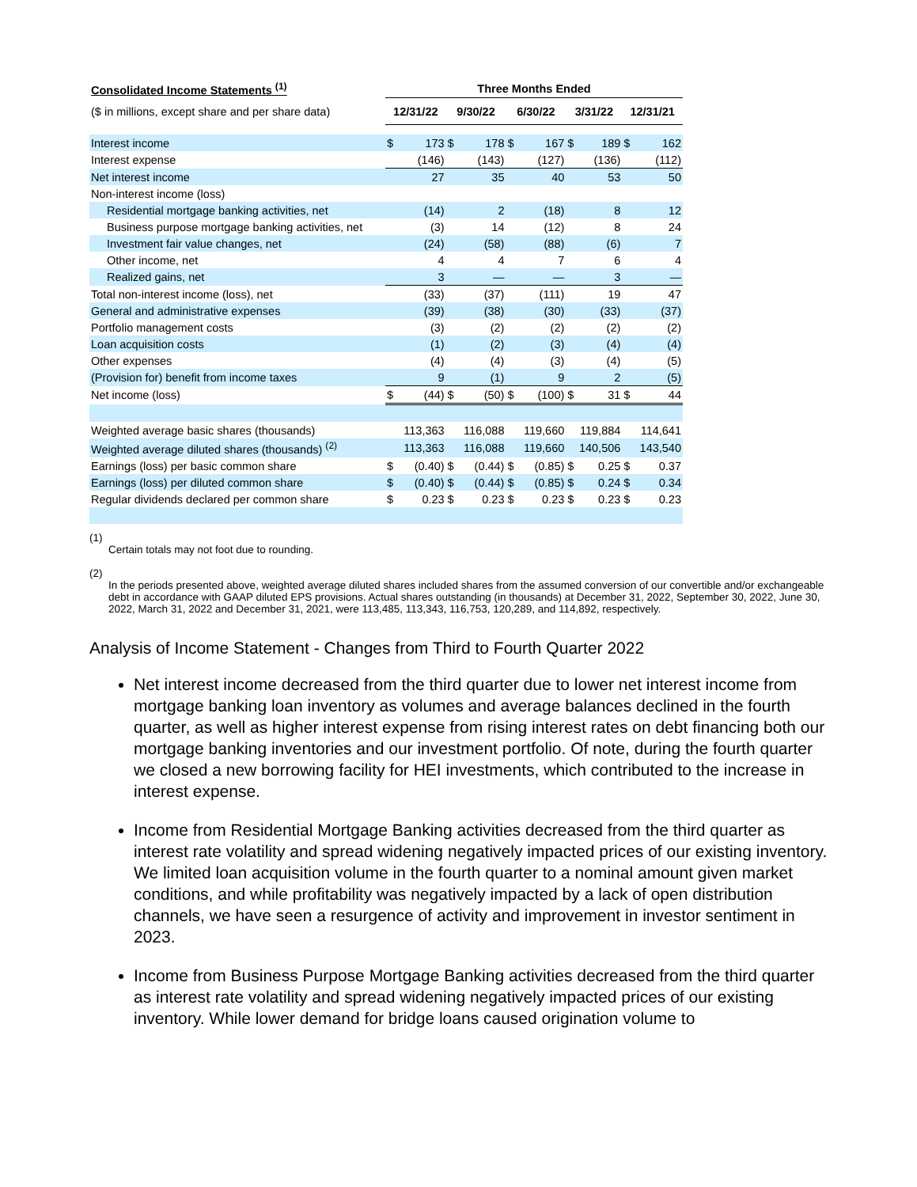| Consolidated Income Statements <sup>(1)</sup> | Three Months Ended | | | | | | | | | |
| --- | --- | --- | --- | --- | --- | --- | --- | --- | --- | --- |
| ($ in millions, except share and per share data) | 12/31/22 | | 9/30/22 | | 6/30/22 | | 3/31/22 | | 12/31/21 | |
| Interest income | $ | 173 | $ | 178 | $ | 167 | $ | 189 | $ | 162 |
| Interest expense | (146) | | (143) | | (127) | | (136) | | (112) | |
| Net interest income | 27 | | 35 | | 40 | | 53 | | 50 | |
| Non-interest income (loss) | | | | | | | | | | |
| Residential mortgage banking activities, net | (14) | | 2 | | (18) | | 8 | | 12 | |
| Business purpose mortgage banking activities, net | (3) | | 14 | | (12) | | 8 | | 24 | |
| Investment fair value changes, net | (24) | | (58) | | (88) | | (6) | | 7 | |
| Other income, net | 4 | | 4 | | 7 | | 6 | | 4 | |
| Realized gains, net | 3 | | — | | — | | 3 | | — | |
| Total non-interest income (loss), net | (33) | | (37) | | (111) | | 19 | | 47 | |
| General and administrative expenses | (39) | | (38) | | (30) | | (33) | | (37) | |
| Portfolio management costs | (3) | | (2) | | (2) | | (2) | | (2) | |
| Loan acquisition costs | (1) | | (2) | | (3) | | (4) | | (4) | |
| Other expenses | (4) | | (4) | | (3) | | (4) | | (5) | |
| (Provision for) benefit from income taxes | 9 | | (1) | | 9 | | 2 | | (5) | |
| Net income (loss) | $ | (44) | $ | (50) | $ | (100) | $ | 31 | $ | 44 |
| Weighted average basic shares (thousands) | 113,363 | | 116,088 | | 119,660 | | 119,884 | | 114,641 | |
| Weighted average diluted shares (thousands) <sup>(2)</sup> | 113,363 | | 116,088 | | 119,660 | | 140,506 | | 143,540 | |
| Earnings (loss) per basic common share | $ | (0.40) | $ | (0.44) | $ | (0.85) | $ | 0.25 | $ | 0.37 |
| Earnings (loss) per diluted common share | $ | (0.40) | $ | (0.44) | $ | (0.85) | $ | 0.24 | $ | 0.34 |
| Regular dividends declared per common share | $ | 0.23 | $ | 0.23 | $ | 0.23 | $ | 0.23 | $ | 0.23 |
(1)
Certain totals may not foot due to rounding.
(2)
In the periods presented above, weighted average diluted shares included shares from the assumed conversion of our convertible and/or exchangeable debt in accordance with GAAP diluted EPS provisions. Actual shares outstanding (in thousands) at December 31, 2022, September 30, 2022, June 30, 2022, March 31, 2022 and December 31, 2021, were 113,485, 113,343, 116,753, 120,289, and 114,892, respectively.
Analysis of Income Statement - Changes from Third to Fourth Quarter 2022
Net interest income decreased from the third quarter due to lower net interest income from mortgage banking loan inventory as volumes and average balances declined in the fourth quarter, as well as higher interest expense from rising interest rates on debt financing both our mortgage banking inventories and our investment portfolio. Of note, during the fourth quarter we closed a new borrowing facility for HEI investments, which contributed to the increase in interest expense.
Income from Residential Mortgage Banking activities decreased from the third quarter as interest rate volatility and spread widening negatively impacted prices of our existing inventory. We limited loan acquisition volume in the fourth quarter to a nominal amount given market conditions, and while profitability was negatively impacted by a lack of open distribution channels, we have seen a resurgence of activity and improvement in investor sentiment in 2023.
Income from Business Purpose Mortgage Banking activities decreased from the third quarter as interest rate volatility and spread widening negatively impacted prices of our existing inventory. While lower demand for bridge loans caused origination volume to